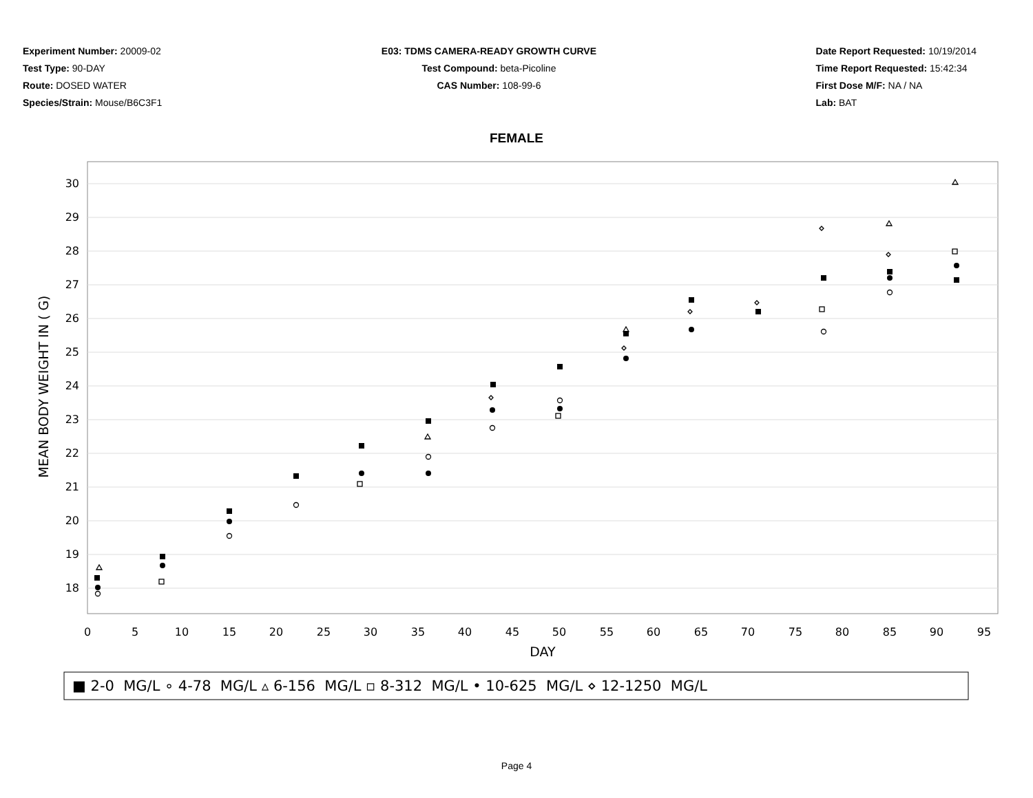Experiment Number: 20009-02
Test Type: 90-DAY
Route: DOSED WATER
Species/Strain: Mouse/B6C3F1
E03: TDMS CAMERA-READY GROWTH CURVE
Test Compound: beta-Picoline
CAS Number: 108-99-6
Date Report Requested: 10/19/2014
Time Report Requested: 15:42:34
First Dose M/F: NA / NA
Lab: BAT
FEMALE
30
29
28
27
26
25
24
23
22
21
20
19
18
0
5
10
15
20
25
30
35
40
45
50
55
60
65
70
75
80
85
90
95
DAY
MEAN BODY WEIGHT IN ( G)
■ 2-0 MG/L ∘ 4-78 MG/L ▵ 6-156 MG/L ▫ 8-312 MG/L • 10-625 MG/L ⋄ 12-1250 MG/L
Page 4